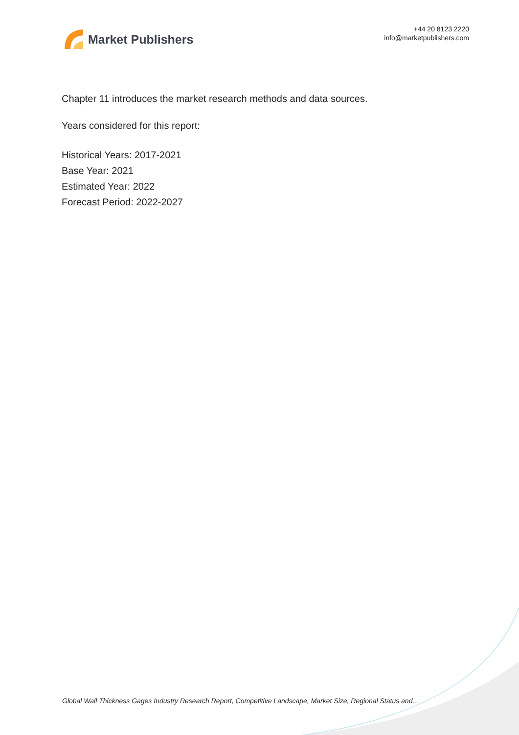Market Publishers
+44 20 8123 2220
info@marketpublishers.com
Chapter 11 introduces the market research methods and data sources.
Years considered for this report:
Historical Years: 2017-2021
Base Year: 2021
Estimated Year: 2022
Forecast Period: 2022-2027
Global Wall Thickness Gages Industry Research Report, Competitive Landscape, Market Size, Regional Status and...